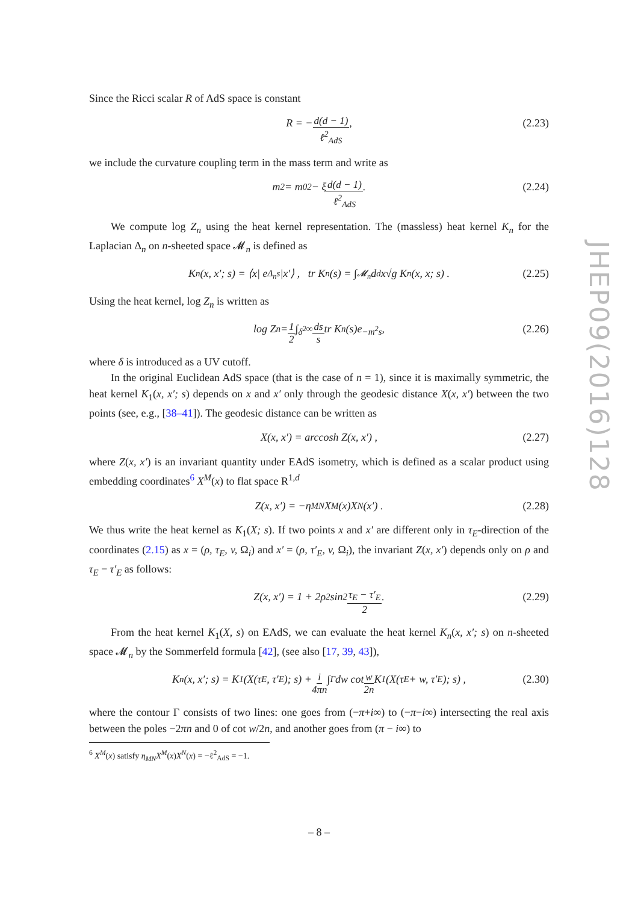Since the Ricci scalar R of AdS space is constant
R = − d(d − 1) ℓ<sup>2</sup><sub>AdS</sub> , (2.23)
we include the curvature coupling term in the mass term and write as
m<sup>2</sup> = m<sub>0</sub><sup>2</sup> − ξ d(d − 1) ℓ<sup>2</sup><sub>AdS</sub> . (2.24)
We compute log Z<sub>n</sub> using the heat kernel representation. The (massless) heat kernel K<sub>n</sub> for the Laplacian Δ<sub>n</sub> on n-sheeted space 𝓜<sub>n</sub> is defined as
K<sub>n</sub>(x, x′; s) = ⟨x| e<sup>Δ<sub>n</sub>s</sup> |x′⟩ , tr K<sub>n</sub>(s) = ∫<sub>𝓜<sub>n</sub></sub> d<sup>d</sup>x√g K<sub>n</sub>(x, x; s) . (2.25)
Using the heat kernel, log Z<sub>n</sub> is written as
log Z<sub>n</sub> = 1 2 ∫<sub>δ<sup>2</sup></sub><sup>∞</sup> ds s tr K<sub>n</sub>(s)e<sup>−m<sup>2</sup>s</sup> , (2.26)
where δ is introduced as a UV cutoff.
In the original Euclidean AdS space (that is the case of n = 1), since it is maximally symmetric, the heat kernel K<sub>1</sub>(x, x′; s) depends on x and x′ only through the geodesic distance X(x, x′) between the two points (see, e.g., [38–41]). The geodesic distance can be written as
X(x, x′) = arccosh Z(x, x′) , (2.27)
where Z(x, x′) is an invariant quantity under EAdS isometry, which is defined as a scalar product using embedding coordinates<sup>6</sup> X<sup>M</sup>(x) to flat space R<sup>1,d</sup>
Z(x, x′) = −η<sub>MN</sub>X<sup>M</sup>(x)X<sup>N</sup>(x′) . (2.28)
We thus write the heat kernel as K<sub>1</sub>(X; s). If two points x and x′ are different only in τ<sub>E</sub>-direction of the coordinates (2.15) as x = (ρ, τ<sub>E</sub>, v, Ω<sub>i</sub>) and x′ = (ρ, τ′<sub>E</sub>, v, Ω<sub>i</sub>), the invariant Z(x, x′) depends only on ρ and τ<sub>E</sub> − τ′<sub>E</sub> as follows:
Z(x, x′) = 1 + 2ρ<sup>2</sup> sin<sup>2</sup> τ<sub>E</sub> − τ′<sub>E</sub> 2 . (2.29)
From the heat kernel K<sub>1</sub>(X, s) on EAdS, we can evaluate the heat kernel K<sub>n</sub>(x, x′; s) on n-sheeted space 𝓜<sub>n</sub> by the Sommerfeld formula [42], (see also [17, 39, 43]),
K<sub>n</sub>(x, x′; s) = K<sub>1</sub>(X(τ<sub>E</sub>, τ′<sub>E</sub>); s) + i 4πn ∫<sub>Γ</sub> dw cot w 2n K<sub>1</sub>(X(τ<sub>E</sub> + w, τ′<sub>E</sub>); s) , (2.30)
where the contour Γ consists of two lines: one goes from (−π+i∞) to (−π−i∞) intersecting the real axis between the poles −2πn and 0 of cot w/2n, and another goes from (π − i∞) to
<sup>6</sup> X<sup>M</sup>(x) satisfy η<sub>MN</sub>X<sup>M</sup>(x)X<sup>N</sup>(x) = −ℓ<sup>2</sup><sub>AdS</sub> = −1.
JHEP09(2016)128
– 8 –